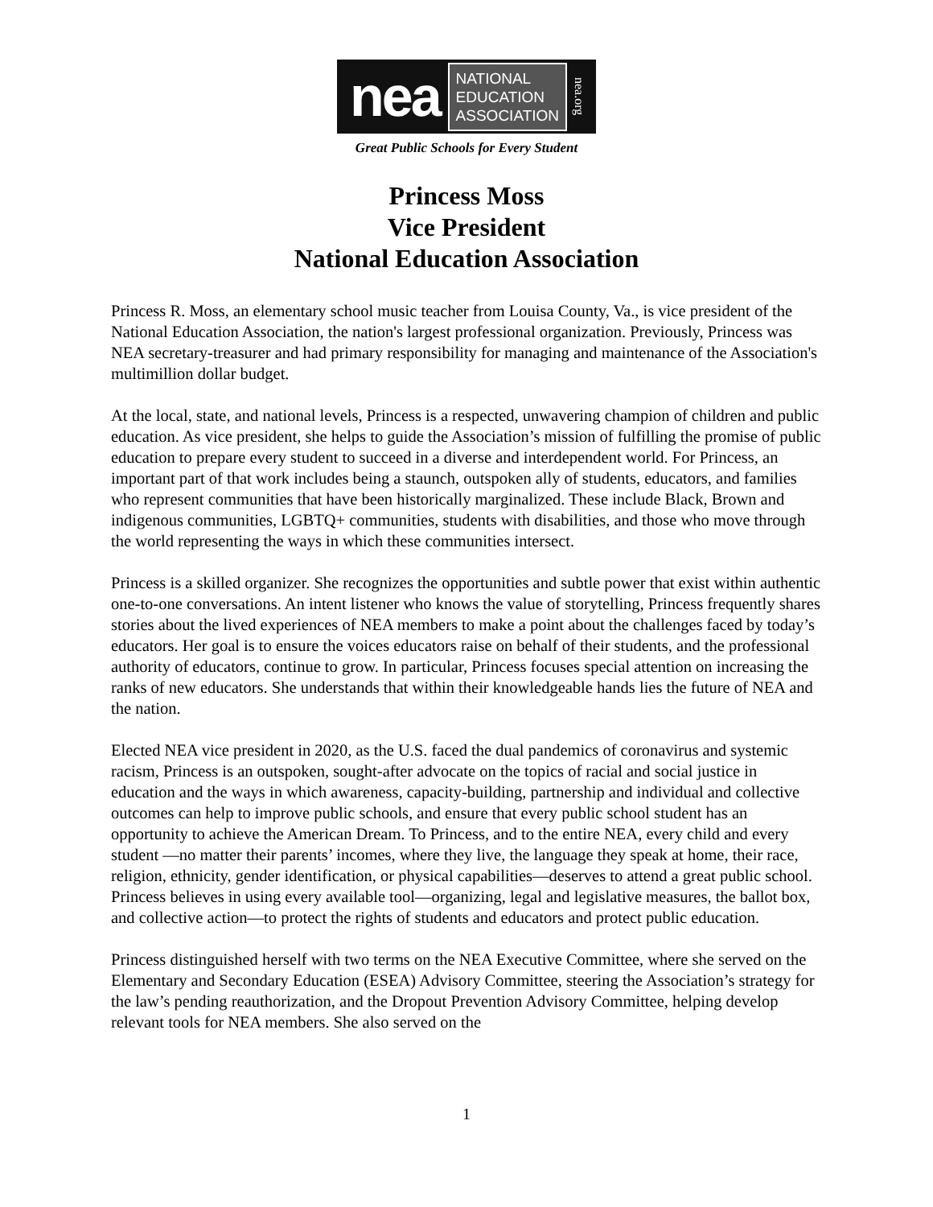nea NATIONAL
EDUCATION
ASSOCIATION nea.org
Great Public Schools for Every Student
Princess Moss
Vice President
National Education Association
Princess R. Moss, an elementary school music teacher from Louisa County, Va., is vice president of the National Education Association, the nation's largest professional organization. Previously, Princess was NEA secretary-treasurer and had primary responsibility for managing and maintenance of the Association's multimillion dollar budget.
At the local, state, and national levels, Princess is a respected, unwavering champion of children and public education. As vice president, she helps to guide the Association’s mission of fulfilling the promise of public education to prepare every student to succeed in a diverse and interdependent world. For Princess, an important part of that work includes being a staunch, outspoken ally of students, educators, and families who represent communities that have been historically marginalized. These include Black, Brown and indigenous communities, LGBTQ+ communities, students with disabilities, and those who move through the world representing the ways in which these communities intersect.
Princess is a skilled organizer. She recognizes the opportunities and subtle power that exist within authentic one-to-one conversations. An intent listener who knows the value of storytelling, Princess frequently shares stories about the lived experiences of NEA members to make a point about the challenges faced by today’s educators. Her goal is to ensure the voices educators raise on behalf of their students, and the professional authority of educators, continue to grow. In particular, Princess focuses special attention on increasing the ranks of new educators. She understands that within their knowledgeable hands lies the future of NEA and the nation.
Elected NEA vice president in 2020, as the U.S. faced the dual pandemics of coronavirus and systemic racism, Princess is an outspoken, sought-after advocate on the topics of racial and social justice in education and the ways in which awareness, capacity-building, partnership and individual and collective outcomes can help to improve public schools, and ensure that every public school student has an opportunity to achieve the American Dream. To Princess, and to the entire NEA, every child and every student —no matter their parents’ incomes, where they live, the language they speak at home, their race, religion, ethnicity, gender identification, or physical capabilities—deserves to attend a great public school. Princess believes in using every available tool—organizing, legal and legislative measures, the ballot box, and collective action—to protect the rights of students and educators and protect public education.
Princess distinguished herself with two terms on the NEA Executive Committee, where she served on the Elementary and Secondary Education (ESEA) Advisory Committee, steering the Association’s strategy for the law’s pending reauthorization, and the Dropout Prevention Advisory Committee, helping develop relevant tools for NEA members. She also served on the
1